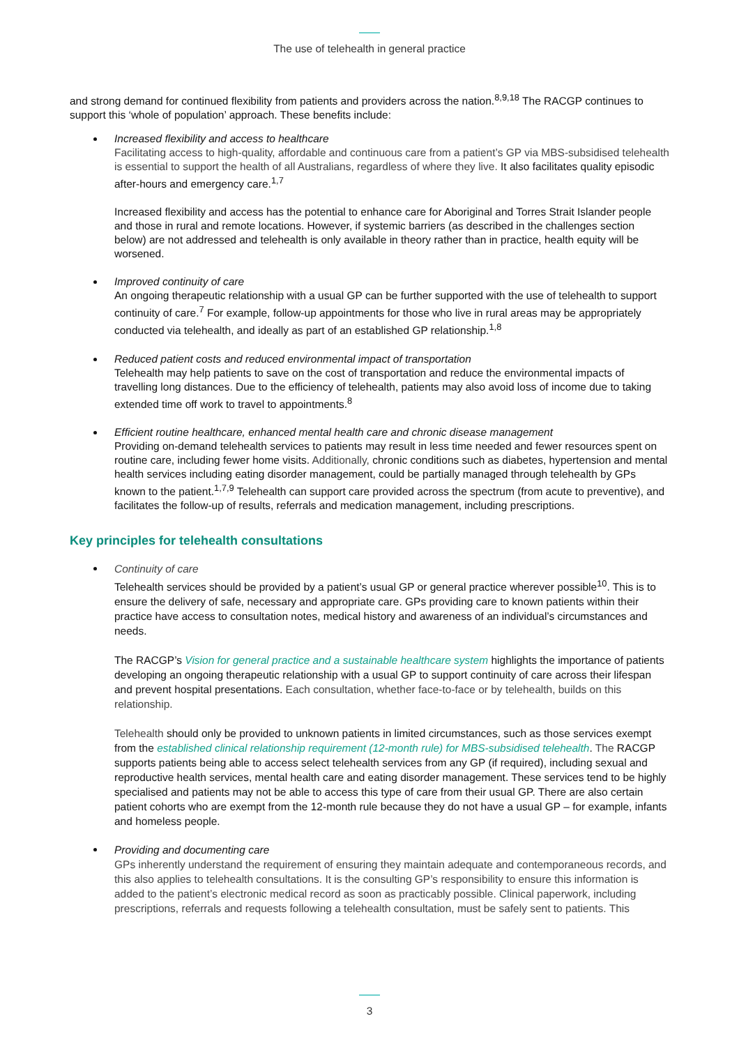The use of telehealth in general practice
and strong demand for continued flexibility from patients and providers across the nation.<sup>8,9,18</sup> The RACGP continues to support this ‘whole of population’ approach. These benefits include:
Increased flexibility and access to healthcare
Facilitating access to high-quality, affordable and continuous care from a patient’s GP via MBS-subsidised telehealth is essential to support the health of all Australians, regardless of where they live. It also facilitates quality episodic after-hours and emergency care.<sup>1,7</sup>
Increased flexibility and access has the potential to enhance care for Aboriginal and Torres Strait Islander people and those in rural and remote locations. However, if systemic barriers (as described in the challenges section below) are not addressed and telehealth is only available in theory rather than in practice, health equity will be worsened.
Improved continuity of care
An ongoing therapeutic relationship with a usual GP can be further supported with the use of telehealth to support continuity of care.<sup>7</sup> For example, follow-up appointments for those who live in rural areas may be appropriately conducted via telehealth, and ideally as part of an established GP relationship.<sup>1,8</sup>
Reduced patient costs and reduced environmental impact of transportation
Telehealth may help patients to save on the cost of transportation and reduce the environmental impacts of travelling long distances. Due to the efficiency of telehealth, patients may also avoid loss of income due to taking extended time off work to travel to appointments.<sup>8</sup>
Efficient routine healthcare, enhanced mental health care and chronic disease management
Providing on-demand telehealth services to patients may result in less time needed and fewer resources spent on routine care, including fewer home visits. Additionally, chronic conditions such as diabetes, hypertension and mental health services including eating disorder management, could be partially managed through telehealth by GPs known to the patient.<sup>1,7,9</sup> Telehealth can support care provided across the spectrum (from acute to preventive), and facilitates the follow-up of results, referrals and medication management, including prescriptions.
Key principles for telehealth consultations
Continuity of care
Telehealth services should be provided by a patient’s usual GP or general practice wherever possible<sup>10</sup>. This is to ensure the delivery of safe, necessary and appropriate care. GPs providing care to known patients within their practice have access to consultation notes, medical history and awareness of an individual’s circumstances and needs.
The RACGP’s Vision for general practice and a sustainable healthcare system highlights the importance of patients developing an ongoing therapeutic relationship with a usual GP to support continuity of care across their lifespan and prevent hospital presentations. Each consultation, whether face-to-face or by telehealth, builds on this relationship.
Telehealth should only be provided to unknown patients in limited circumstances, such as those services exempt from the established clinical relationship requirement (12-month rule) for MBS-subsidised telehealth. The RACGP supports patients being able to access select telehealth services from any GP (if required), including sexual and reproductive health services, mental health care and eating disorder management. These services tend to be highly specialised and patients may not be able to access this type of care from their usual GP. There are also certain patient cohorts who are exempt from the 12-month rule because they do not have a usual GP – for example, infants and homeless people.
Providing and documenting care
GPs inherently understand the requirement of ensuring they maintain adequate and contemporaneous records, and this also applies to telehealth consultations. It is the consulting GP’s responsibility to ensure this information is added to the patient’s electronic medical record as soon as practicably possible. Clinical paperwork, including prescriptions, referrals and requests following a telehealth consultation, must be safely sent to patients. This
3